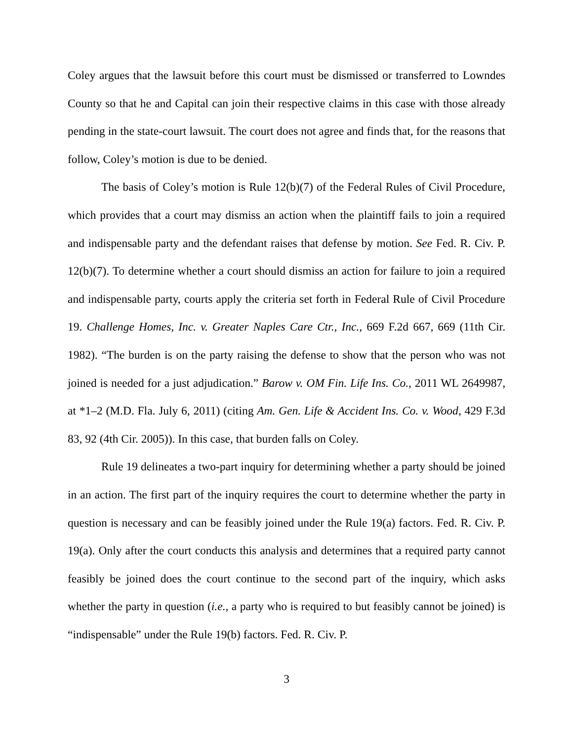Coley argues that the lawsuit before this court must be dismissed or transferred to Lowndes County so that he and Capital can join their respective claims in this case with those already pending in the state-court lawsuit. The court does not agree and finds that, for the reasons that follow, Coley’s motion is due to be denied.
The basis of Coley’s motion is Rule 12(b)(7) of the Federal Rules of Civil Procedure, which provides that a court may dismiss an action when the plaintiff fails to join a required and indispensable party and the defendant raises that defense by motion. See Fed. R. Civ. P. 12(b)(7). To determine whether a court should dismiss an action for failure to join a required and indispensable party, courts apply the criteria set forth in Federal Rule of Civil Procedure 19. Challenge Homes, Inc. v. Greater Naples Care Ctr., Inc., 669 F.2d 667, 669 (11th Cir. 1982). “The burden is on the party raising the defense to show that the person who was not joined is needed for a just adjudication.” Barow v. OM Fin. Life Ins. Co., 2011 WL 2649987, at *1–2 (M.D. Fla. July 6, 2011) (citing Am. Gen. Life & Accident Ins. Co. v. Wood, 429 F.3d 83, 92 (4th Cir. 2005)). In this case, that burden falls on Coley.
Rule 19 delineates a two-part inquiry for determining whether a party should be joined in an action. The first part of the inquiry requires the court to determine whether the party in question is necessary and can be feasibly joined under the Rule 19(a) factors. Fed. R. Civ. P. 19(a). Only after the court conducts this analysis and determines that a required party cannot feasibly be joined does the court continue to the second part of the inquiry, which asks whether the party in question (i.e., a party who is required to but feasibly cannot be joined) is “indispensable” under the Rule 19(b) factors. Fed. R. Civ. P.
3